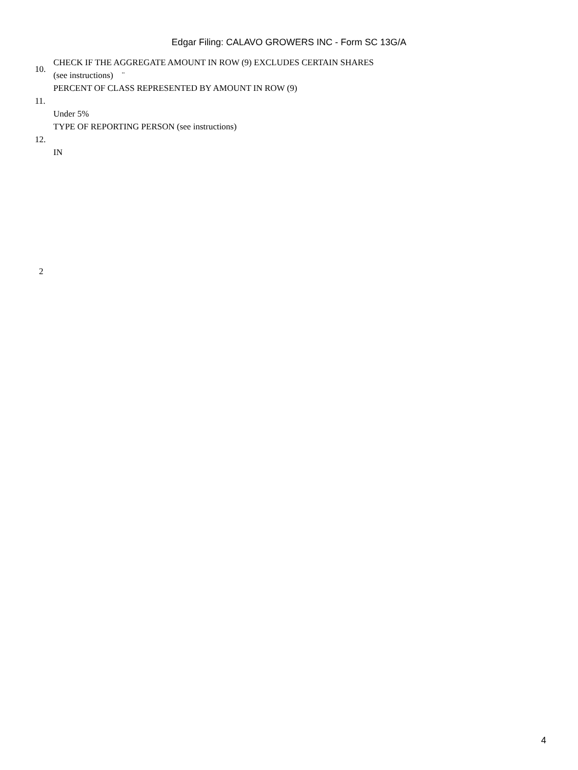Edgar Filing: CALAVO GROWERS INC - Form SC 13G/A
| 10. | CHECK IF THE AGGREGATE AMOUNT IN ROW (9) EXCLUDES CERTAIN SHARES (see instructions) ¨ |
| 11. | PERCENT OF CLASS REPRESENTED BY AMOUNT IN ROW (9) Under 5% |
| 12. | TYPE OF REPORTING PERSON (see instructions) IN |
2
4